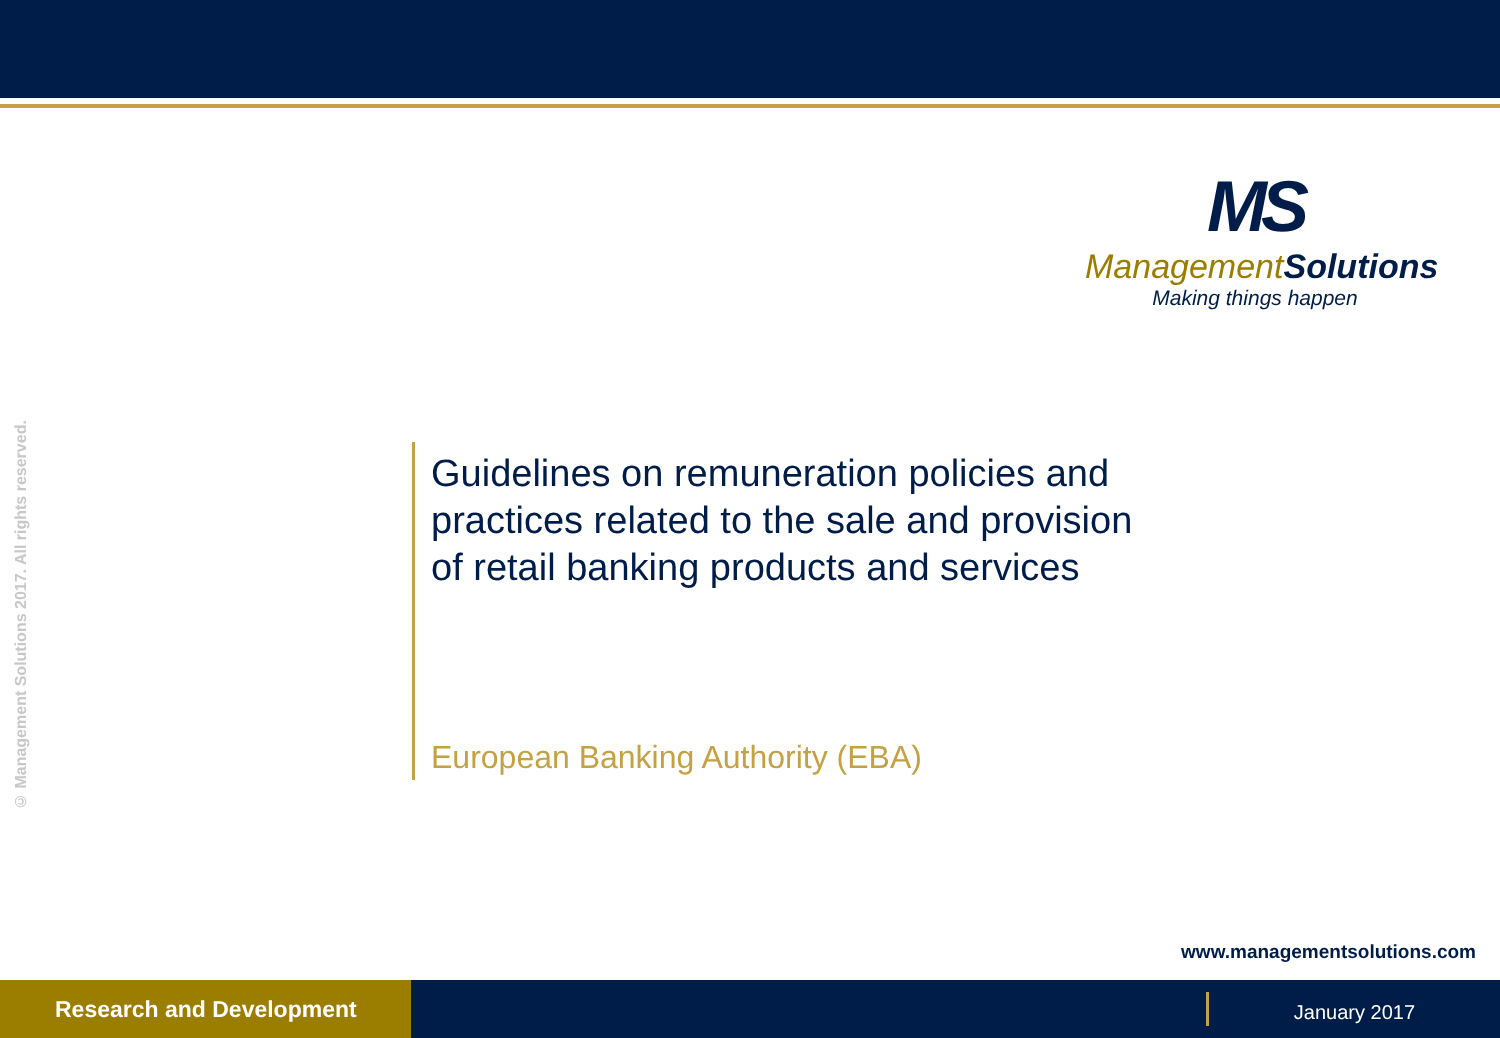MS
ManagementSolutions
Making things happen
© Management Solutions 2017. All rights reserved.
Guidelines on remuneration policies and practices related to the sale and provision of retail banking products and services
European Banking Authority (EBA)
www.managementsolutions.com
Research and Development
January 2017